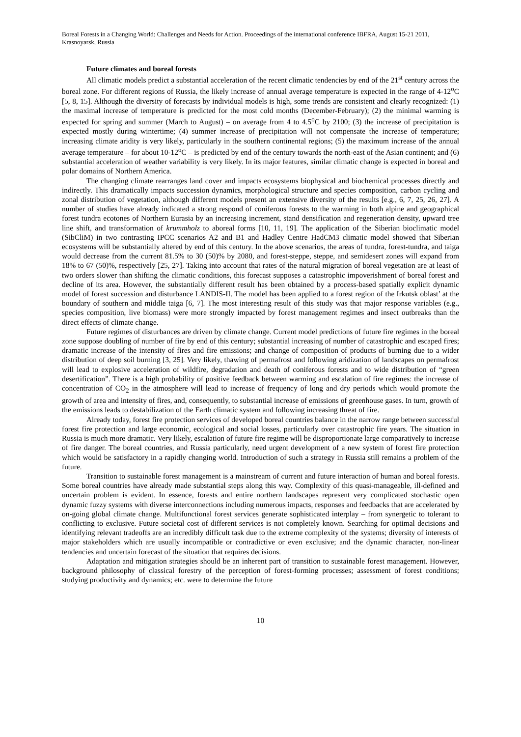Boreal Forests in a Changing World: Challenges and Needs for Action. Proceedings of the international conference IBFRA, August 15-21 2011, Krasnoyarsk, Russia
Future climates and boreal forests
All climatic models predict a substantial acceleration of the recent climatic tendencies by end of the 21<sup>st</sup> century across the boreal zone. For different regions of Russia, the likely increase of annual average temperature is expected in the range of 4-12<sup>o</sup>C [5, 8, 15]. Although the diversity of forecasts by individual models is high, some trends are consistent and clearly recognized: (1) the maximal increase of temperature is predicted for the most cold months (December-February); (2) the minimal warming is expected for spring and summer (March to August) – on average from 4 to 4.5<sup>o</sup>C by 2100; (3) the increase of precipitation is expected mostly during wintertime; (4) summer increase of precipitation will not compensate the increase of temperature; increasing climate aridity is very likely, particularly in the southern continental regions; (5) the maximum increase of the annual average temperature – for about 10-12<sup>o</sup>C – is predicted by end of the century towards the north-east of the Asian continent; and (6) substantial acceleration of weather variability is very likely. In its major features, similar climatic change is expected in boreal and polar domains of Northern America.
The changing climate rearranges land cover and impacts ecosystems biophysical and biochemical processes directly and indirectly. This dramatically impacts succession dynamics, morphological structure and species composition, carbon cycling and zonal distribution of vegetation, although different models present an extensive diversity of the results [e.g., 6, 7, 25, 26, 27]. A number of studies have already indicated a strong respond of coniferous forests to the warming in both alpine and geographical forest tundra ecotones of Northern Eurasia by an increasing increment, stand densification and regeneration density, upward tree line shift, and transformation of krummholz to aboreal forms [10, 11, 19]. The application of the Siberian bioclimatic model (SibCliM) in two contrasting IPCC scenarios A2 and B1 and Hadley Centre HadCM3 climatic model showed that Siberian ecosystems will be substantially altered by end of this century. In the above scenarios, the areas of tundra, forest-tundra, and taiga would decrease from the current 81.5% to 30 (50)% by 2080, and forest-steppe, steppe, and semidesert zones will expand from 18% to 67 (50)%, respectively [25, 27]. Taking into account that rates of the natural migration of boreal vegetation are at least of two orders slower than shifting the climatic conditions, this forecast supposes a catastrophic impoverishment of boreal forest and decline of its area. However, the substantially different result has been obtained by a process-based spatially explicit dynamic model of forest succession and disturbance LANDIS-II. The model has been applied to a forest region of the Irkutsk oblast’ at the boundary of southern and middle taiga [6, 7]. The most interesting result of this study was that major response variables (e.g., species composition, live biomass) were more strongly impacted by forest management regimes and insect outbreaks than the direct effects of climate change.
Future regimes of disturbances are driven by climate change. Current model predictions of future fire regimes in the boreal zone suppose doubling of number of fire by end of this century; substantial increasing of number of catastrophic and escaped fires; dramatic increase of the intensity of fires and fire emissions; and change of composition of products of burning due to a wider distribution of deep soil burning [3, 25]. Very likely, thawing of permafrost and following aridization of landscapes on permafrost will lead to explosive acceleration of wildfire, degradation and death of coniferous forests and to wide distribution of “green desertification”. There is a high probability of positive feedback between warming and escalation of fire regimes: the increase of concentration of CO<sub>2</sub> in the atmosphere will lead to increase of frequency of long and dry periods which would promote the growth of area and intensity of fires, and, consequently, to substantial increase of emissions of greenhouse gases. In turn, growth of the emissions leads to destabilization of the Earth climatic system and following increasing threat of fire.
Already today, forest fire protection services of developed boreal countries balance in the narrow range between successful forest fire protection and large economic, ecological and social losses, particularly over catastrophic fire years. The situation in Russia is much more dramatic. Very likely, escalation of future fire regime will be disproportionate large comparatively to increase of fire danger. The boreal countries, and Russia particularly, need urgent development of a new system of forest fire protection which would be satisfactory in a rapidly changing world. Introduction of such a strategy in Russia still remains a problem of the future.
Transition to sustainable forest management is a mainstream of current and future interaction of human and boreal forests. Some boreal countries have already made substantial steps along this way. Complexity of this quasi-manageable, ill-defined and uncertain problem is evident. In essence, forests and entire northern landscapes represent very complicated stochastic open dynamic fuzzy systems with diverse interconnections including numerous impacts, responses and feedbacks that are accelerated by on-going global climate change. Multifunctional forest services generate sophisticated interplay – from synergetic to tolerant to conflicting to exclusive. Future societal cost of different services is not completely known. Searching for optimal decisions and identifying relevant tradeoffs are an incredibly difficult task due to the extreme complexity of the systems; diversity of interests of major stakeholders which are usually incompatible or contradictive or even exclusive; and the dynamic character, non-linear tendencies and uncertain forecast of the situation that requires decisions.
Adaptation and mitigation strategies should be an inherent part of transition to sustainable forest management. However, background philosophy of classical forestry of the perception of forest-forming processes; assessment of forest conditions; studying productivity and dynamics; etc. were to determine the future
10